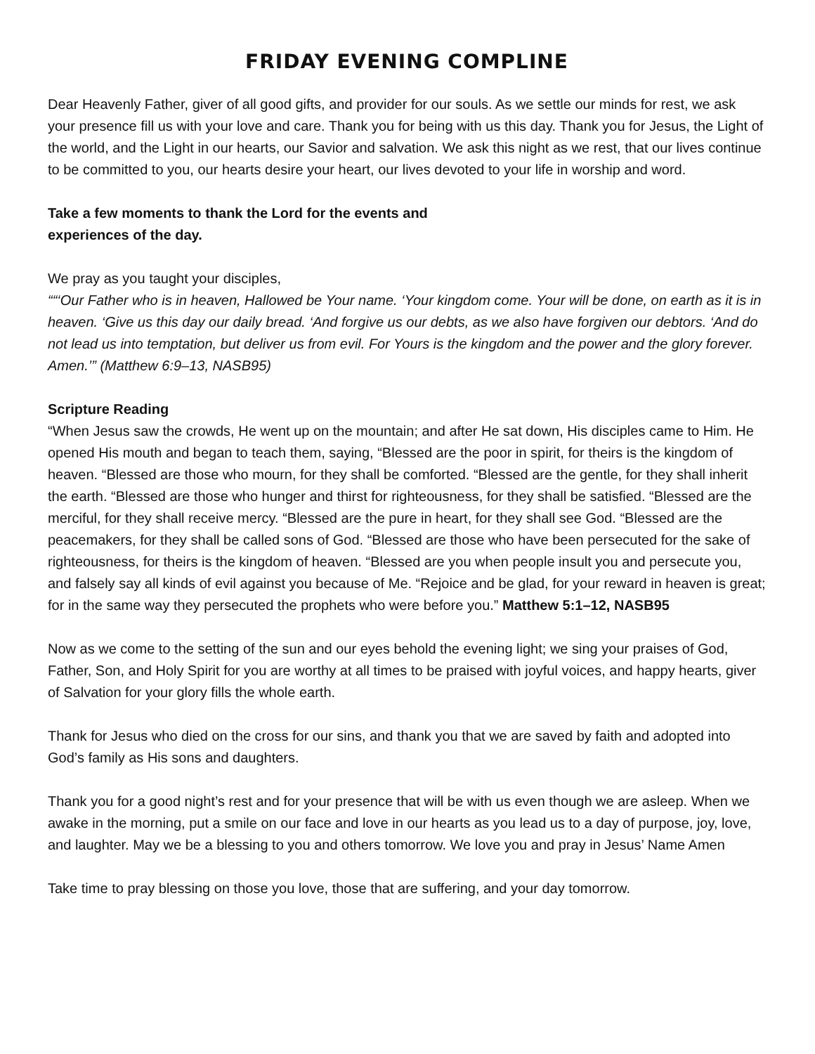FRIDAY EVENING COMPLINE
Dear Heavenly Father, giver of all good gifts, and provider for our souls. As we settle our minds for rest, we ask your presence fill us with your love and care. Thank you for being with us this day. Thank you for Jesus, the Light of the world, and the Light in our hearts, our Savior and salvation. We ask this night as we rest, that our lives continue to be committed to you, our hearts desire your heart, our lives devoted to your life in worship and word.
Take a few moments to thank the Lord for the events and
experiences of the day.
We pray as you taught your disciples,
““‘Our Father who is in heaven, Hallowed be Your name. ‘Your kingdom come. Your will be done, on earth as it is in heaven. ‘Give us this day our daily bread. ‘And forgive us our debts, as we also have forgiven our debtors. ‘And do not lead us into temptation, but deliver us from evil. For Yours is the kingdom and the power and the glory forever. Amen.’” (Matthew 6:9–13, NASB95)
Scripture Reading
“When Jesus saw the crowds, He went up on the mountain; and after He sat down, His disciples came to Him. He opened His mouth and began to teach them, saying, “Blessed are the poor in spirit, for theirs is the kingdom of heaven. “Blessed are those who mourn, for they shall be comforted. “Blessed are the gentle, for they shall inherit the earth. “Blessed are those who hunger and thirst for righteousness, for they shall be satisfied. “Blessed are the merciful, for they shall receive mercy. “Blessed are the pure in heart, for they shall see God. “Blessed are the peacemakers, for they shall be called sons of God. “Blessed are those who have been persecuted for the sake of righteousness, for theirs is the kingdom of heaven. “Blessed are you when people insult you and persecute you, and falsely say all kinds of evil against you because of Me. “Rejoice and be glad, for your reward in heaven is great; for in the same way they persecuted the prophets who were before you.” Matthew 5:1–12, NASB95
Now as we come to the setting of the sun and our eyes behold the evening light; we sing your praises of God, Father, Son, and Holy Spirit for you are worthy at all times to be praised with joyful voices, and happy hearts, giver of Salvation for your glory fills the whole earth.
Thank for Jesus who died on the cross for our sins, and thank you that we are saved by faith and adopted into God’s family as His sons and daughters.
Thank you for a good night’s rest and for your presence that will be with us even though we are asleep. When we awake in the morning, put a smile on our face and love in our hearts as you lead us to a day of purpose, joy, love, and laughter. May we be a blessing to you and others tomorrow. We love you and pray in Jesus’ Name Amen
Take time to pray blessing on those you love, those that are suffering, and your day tomorrow.